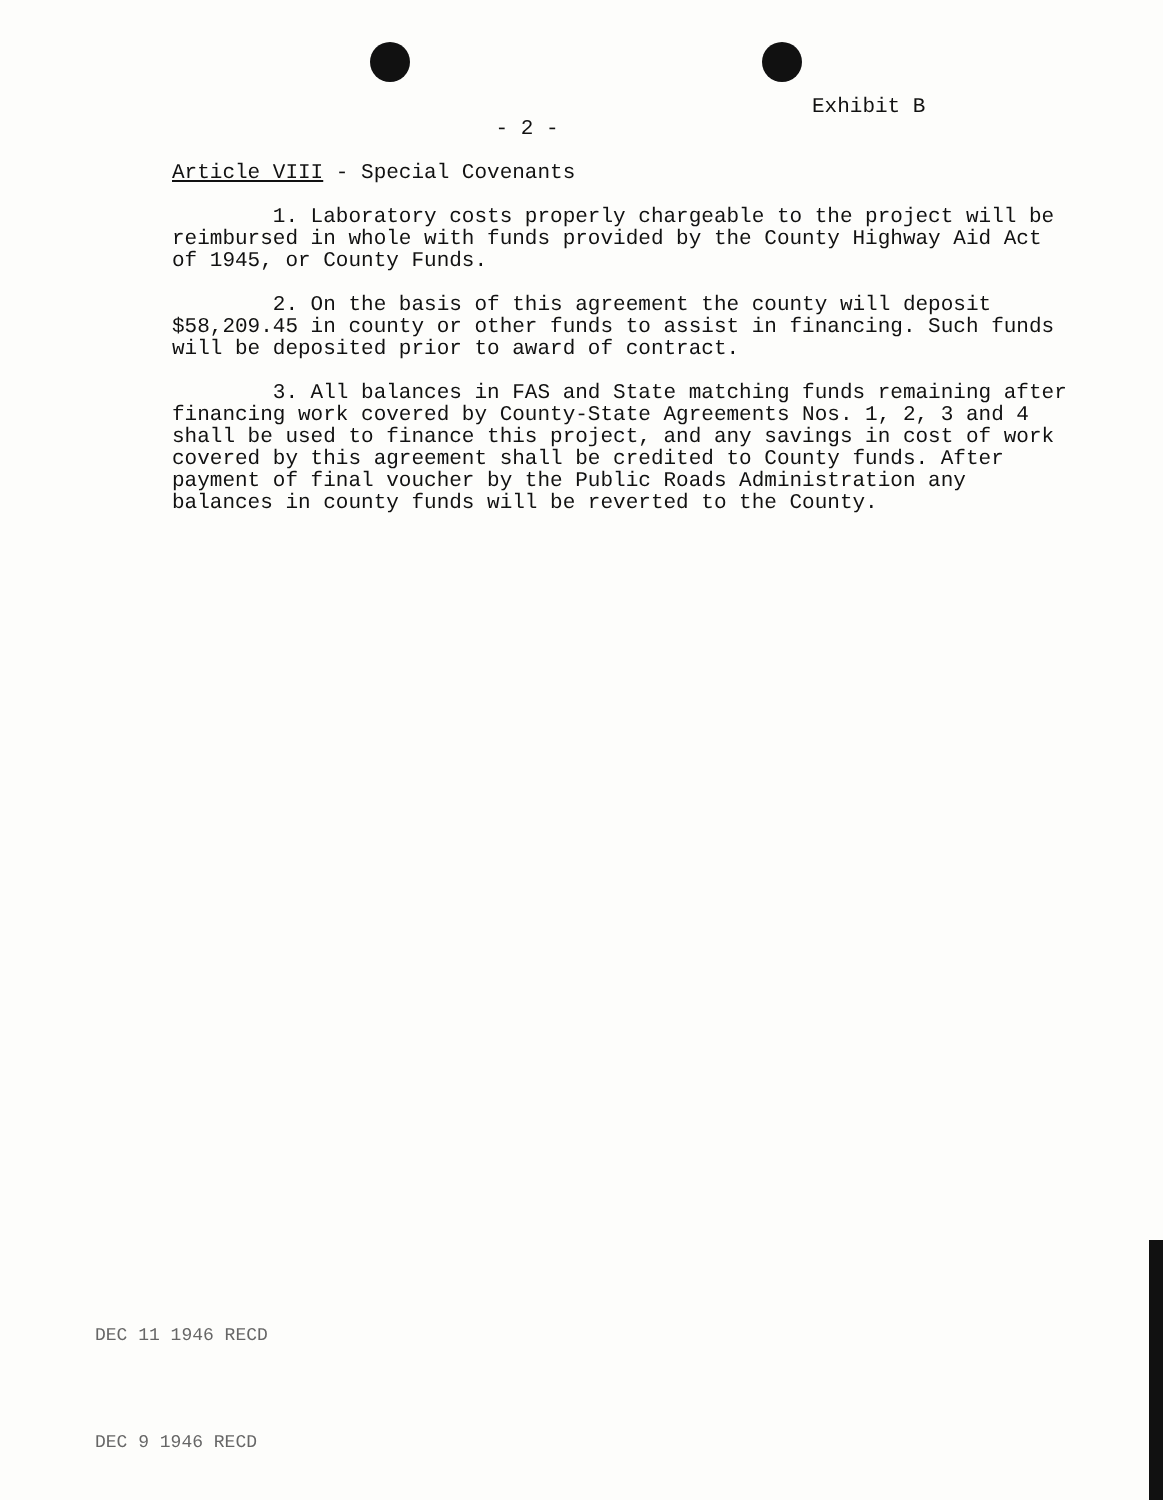Exhibit B
- 2 -
Article VIII - Special Covenants
1. Laboratory costs properly chargeable to the project will be reimbursed in whole with funds provided by the County Highway Aid Act of 1945, or County Funds.
2. On the basis of this agreement the county will deposit $58,209.45 in county or other funds to assist in financing. Such funds will be deposited prior to award of contract.
3. All balances in FAS and State matching funds remaining after financing work covered by County-State Agreements Nos. 1, 2, 3 and 4 shall be used to finance this project, and any savings in cost of work covered by this agreement shall be credited to County funds. After payment of final voucher by the Public Roads Administration any balances in county funds will be reverted to the County.
DEC 11 1946 RECD
DEC 9 1946 RECD